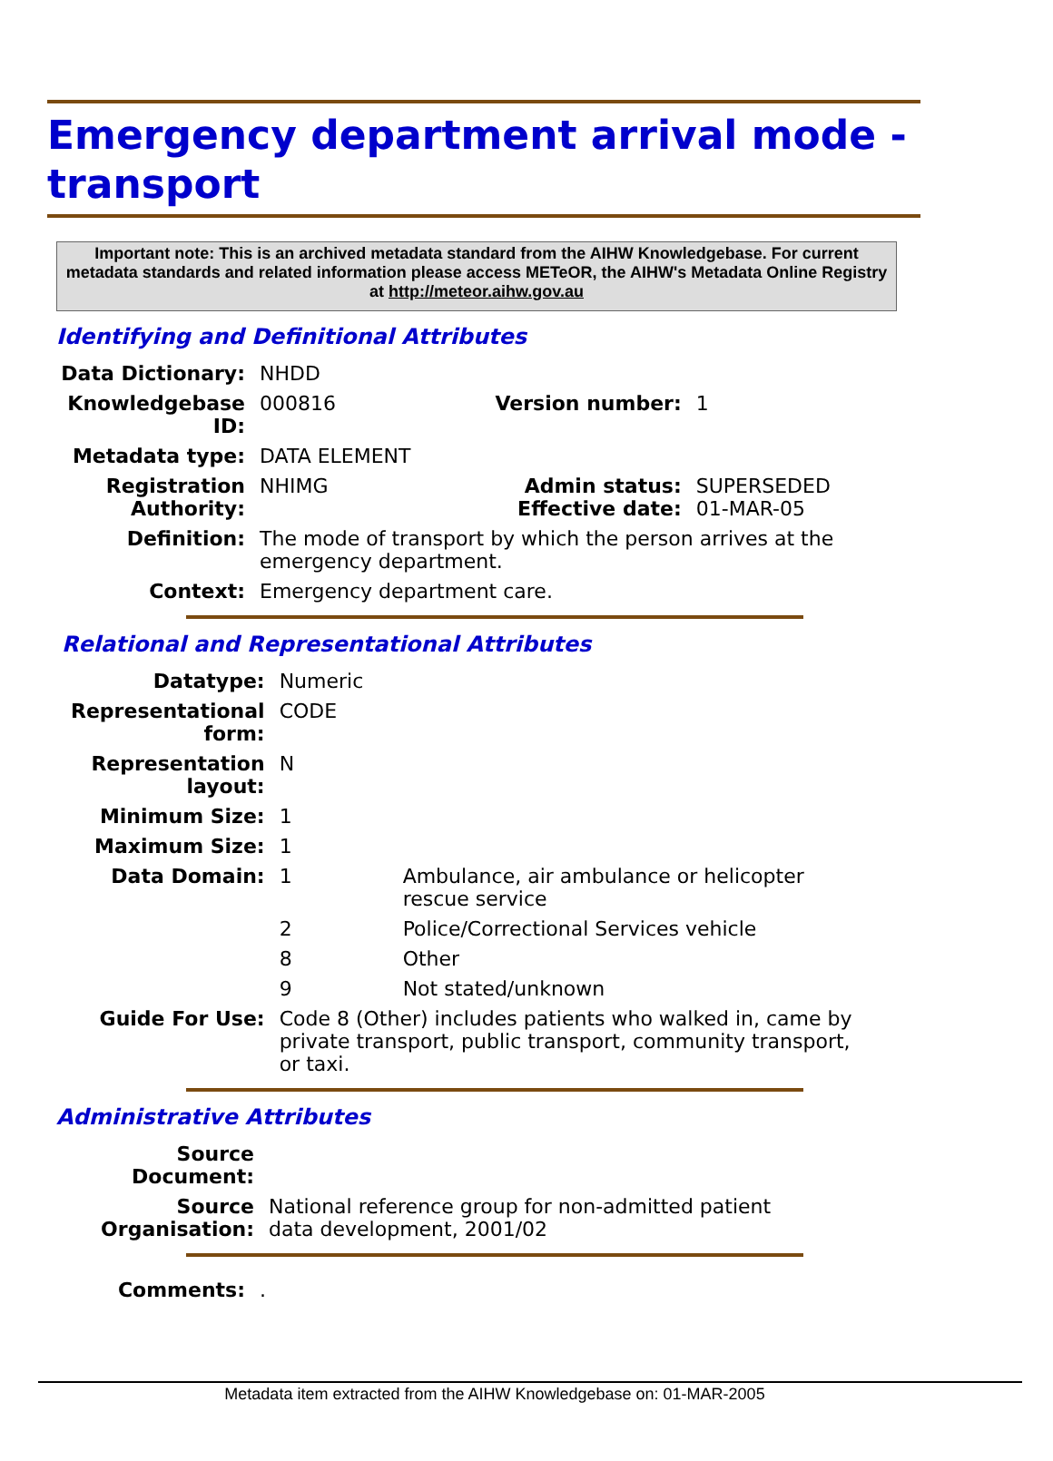Emergency department arrival mode - transport
Important note: This is an archived metadata standard from the AIHW Knowledgebase. For current metadata standards and related information please access METeOR, the AIHW's Metadata Online Registry at http://meteor.aihw.gov.au
Identifying and Definitional Attributes
| Data Dictionary: | NHDD | | |
| Knowledgebase ID: | 000816 | Version number: | 1 |
| Metadata type: | DATA ELEMENT | | |
| Registration Authority: | NHIMG | Admin status: Effective date: | SUPERSEDED 01-MAR-05 |
| Definition: | The mode of transport by which the person arrives at the emergency department. | | |
| Context: | Emergency department care. | | |
Relational and Representational Attributes
| Datatype: | Numeric | |
| Representational form: | CODE | |
| Representation layout: | N | |
| Minimum Size: | 1 | |
| Maximum Size: | 1 | |
| Data Domain: | 1 | Ambulance, air ambulance or helicopter rescue service |
| | 2 | Police/Correctional Services vehicle |
| | 8 | Other |
| | 9 | Not stated/unknown |
| Guide For Use: | Code 8 (Other) includes patients who walked in, came by private transport, public transport, community transport, or taxi. | |
Administrative Attributes
| Source Document: | |
| Source Organisation: | National reference group for non-admitted patient data development, 2001/02 |
| Comments: | . |
Metadata item extracted from the AIHW Knowledgebase on: 01-MAR-2005